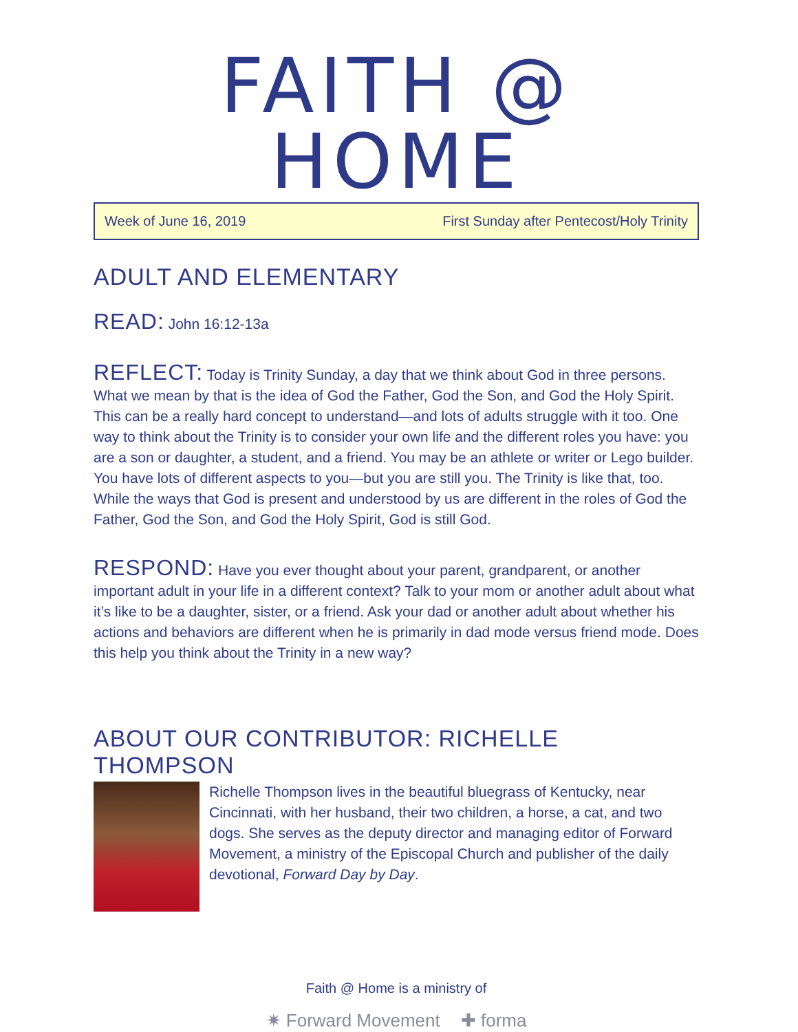FAITH @ HOME
Week of June 16, 2019 First Sunday after Pentecost/Holy Trinity
ADULT AND ELEMENTARY
READ: John 16:12-13a
REFLECT: Today is Trinity Sunday, a day that we think about God in three persons. What we mean by that is the idea of God the Father, God the Son, and God the Holy Spirit. This can be a really hard concept to understand—and lots of adults struggle with it too. One way to think about the Trinity is to consider your own life and the different roles you have: you are a son or daughter, a student, and a friend. You may be an athlete or writer or Lego builder. You have lots of different aspects to you—but you are still you. The Trinity is like that, too. While the ways that God is present and understood by us are different in the roles of God the Father, God the Son, and God the Holy Spirit, God is still God.
RESPOND: Have you ever thought about your parent, grandparent, or another important adult in your life in a different context? Talk to your mom or another adult about what it’s like to be a daughter, sister, or a friend. Ask your dad or another adult about whether his actions and behaviors are different when he is primarily in dad mode versus friend mode. Does this help you think about the Trinity in a new way?
ABOUT OUR CONTRIBUTOR: RICHELLE THOMPSON
Richelle Thompson lives in the beautiful bluegrass of Kentucky, near Cincinnati, with her husband, their two children, a horse, a cat, and two dogs. She serves as the deputy director and managing editor of Forward Movement, a ministry of the Episcopal Church and publisher of the daily devotional, Forward Day by Day.
Faith @ Home is a ministry of
✷ Forward Movement ✚ forma